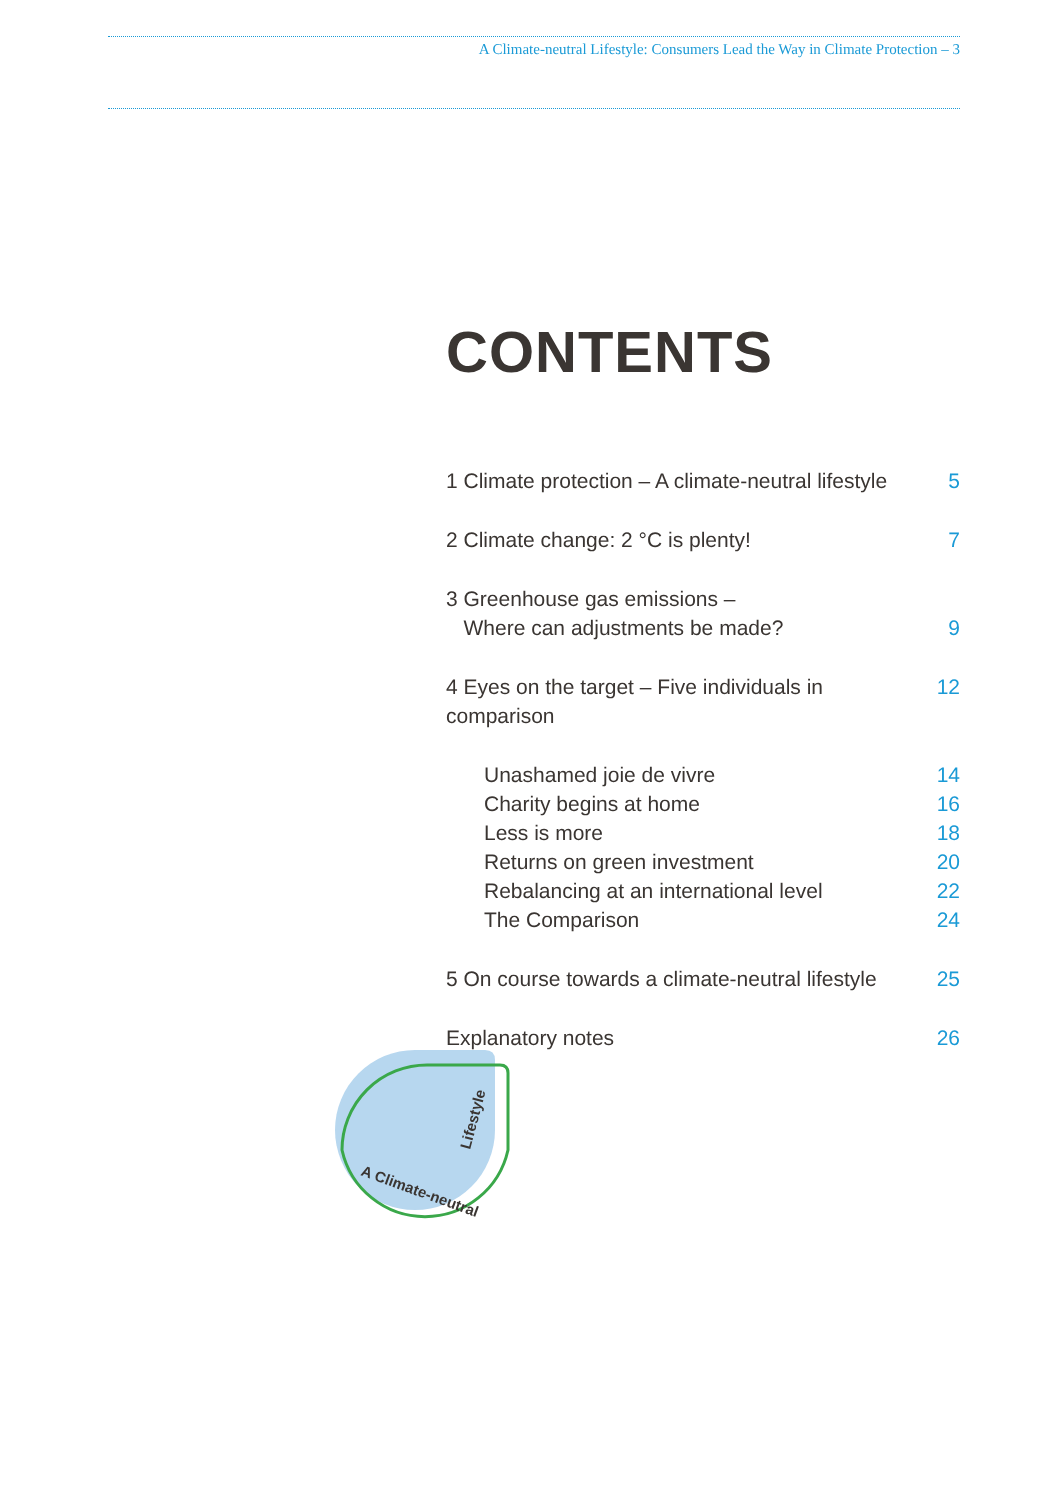A Climate-neutral Lifestyle: Consumers Lead the Way in Climate Protection – 3
CONTENTS
1 Climate protection – A climate-neutral lifestyle 5
2 Climate change: 2 °C is plenty! 7
3 Greenhouse gas emissions –
Where can adjustments be made? 9
4 Eyes on the target – Five individuals in comparison 12
Unashamed joie de vivre 14
Charity begins at home 16
Less is more 18
Returns on green investment 20
Rebalancing at an international level 22
The Comparison 24
5 On course towards a climate-neutral lifestyle 25
Explanatory notes 26
A Climate-neutral
Lifestyle